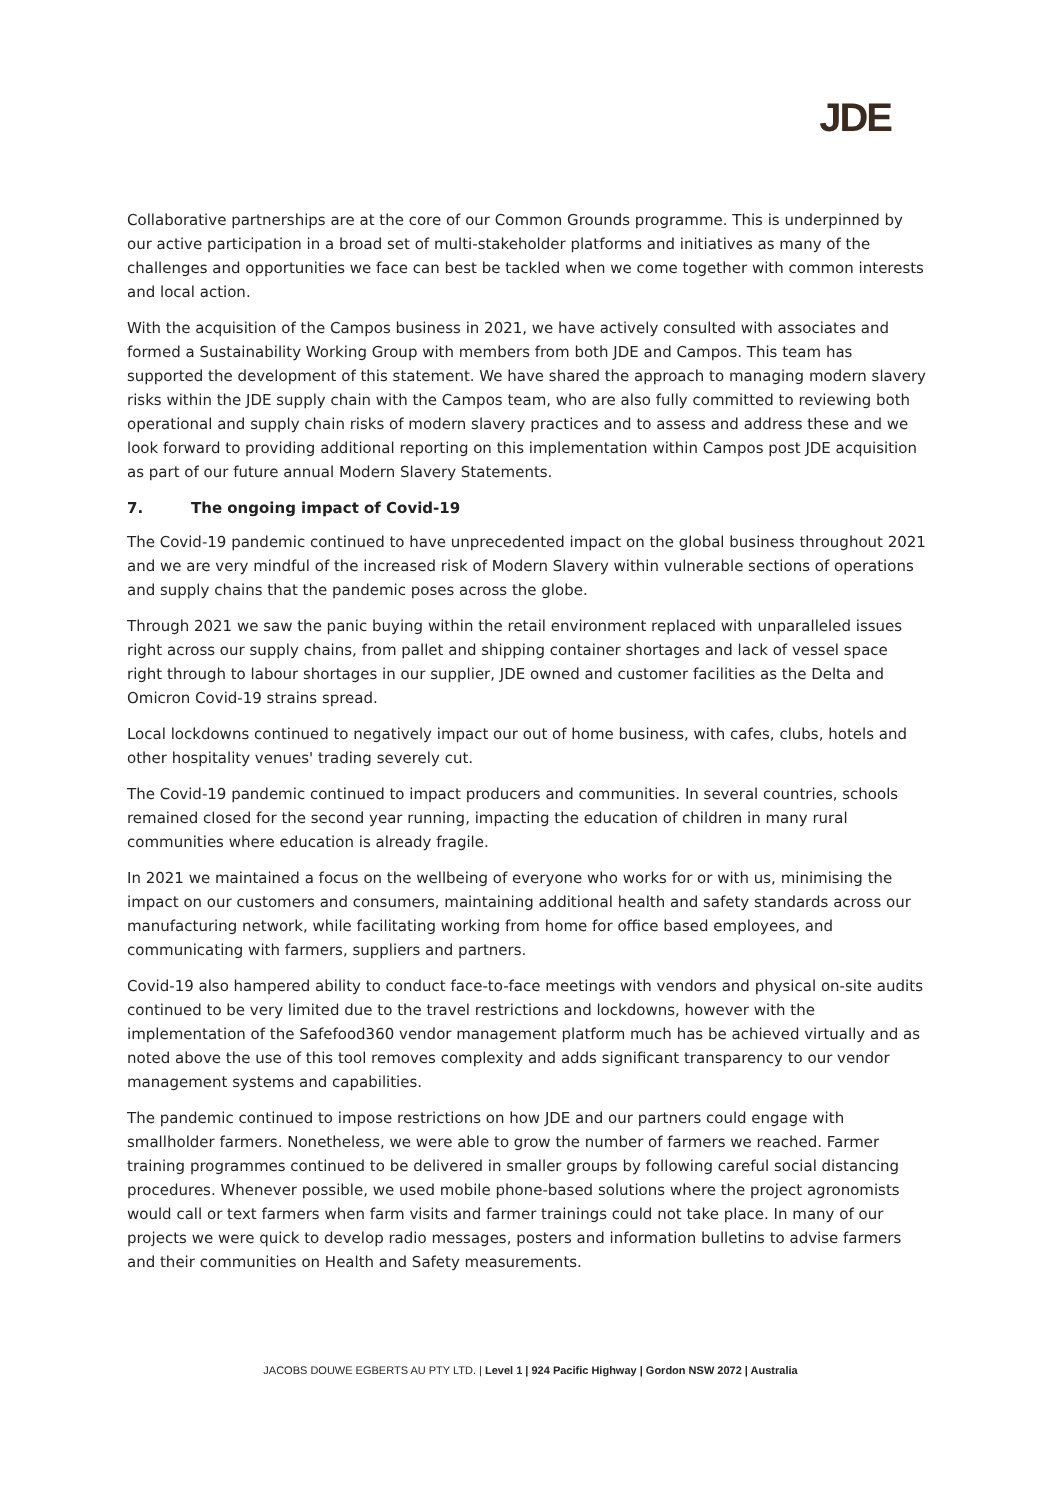JDE
Collaborative partnerships are at the core of our Common Grounds programme. This is underpinned by our active participation in a broad set of multi-stakeholder platforms and initiatives as many of the challenges and opportunities we face can best be tackled when we come together with common interests and local action.
With the acquisition of the Campos business in 2021, we have actively consulted with associates and formed a Sustainability Working Group with members from both JDE and Campos. This team has supported the development of this statement. We have shared the approach to managing modern slavery risks within the JDE supply chain with the Campos team, who are also fully committed to reviewing both operational and supply chain risks of modern slavery practices and to assess and address these and we look forward to providing additional reporting on this implementation within Campos post JDE acquisition as part of our future annual Modern Slavery Statements.
7. The ongoing impact of Covid-19
The Covid-19 pandemic continued to have unprecedented impact on the global business throughout 2021 and we are very mindful of the increased risk of Modern Slavery within vulnerable sections of operations and supply chains that the pandemic poses across the globe.
Through 2021 we saw the panic buying within the retail environment replaced with unparalleled issues right across our supply chains, from pallet and shipping container shortages and lack of vessel space right through to labour shortages in our supplier, JDE owned and customer facilities as the Delta and Omicron Covid-19 strains spread.
Local lockdowns continued to negatively impact our out of home business, with cafes, clubs, hotels and other hospitality venues' trading severely cut.
The Covid-19 pandemic continued to impact producers and communities. In several countries, schools remained closed for the second year running, impacting the education of children in many rural communities where education is already fragile.
In 2021 we maintained a focus on the wellbeing of everyone who works for or with us, minimising the impact on our customers and consumers, maintaining additional health and safety standards across our manufacturing network, while facilitating working from home for office based employees, and communicating with farmers, suppliers and partners.
Covid-19 also hampered ability to conduct face-to-face meetings with vendors and physical on-site audits continued to be very limited due to the travel restrictions and lockdowns, however with the implementation of the Safefood360 vendor management platform much has be achieved virtually and as noted above the use of this tool removes complexity and adds significant transparency to our vendor management systems and capabilities.
The pandemic continued to impose restrictions on how JDE and our partners could engage with smallholder farmers. Nonetheless, we were able to grow the number of farmers we reached. Farmer training programmes continued to be delivered in smaller groups by following careful social distancing procedures. Whenever possible, we used mobile phone-based solutions where the project agronomists would call or text farmers when farm visits and farmer trainings could not take place. In many of our projects we were quick to develop radio messages, posters and information bulletins to advise farmers and their communities on Health and Safety measurements.
JACOBS DOUWE EGBERTS AU PTY LTD. | Level 1 | 924 Pacific Highway | Gordon NSW 2072 | Australia